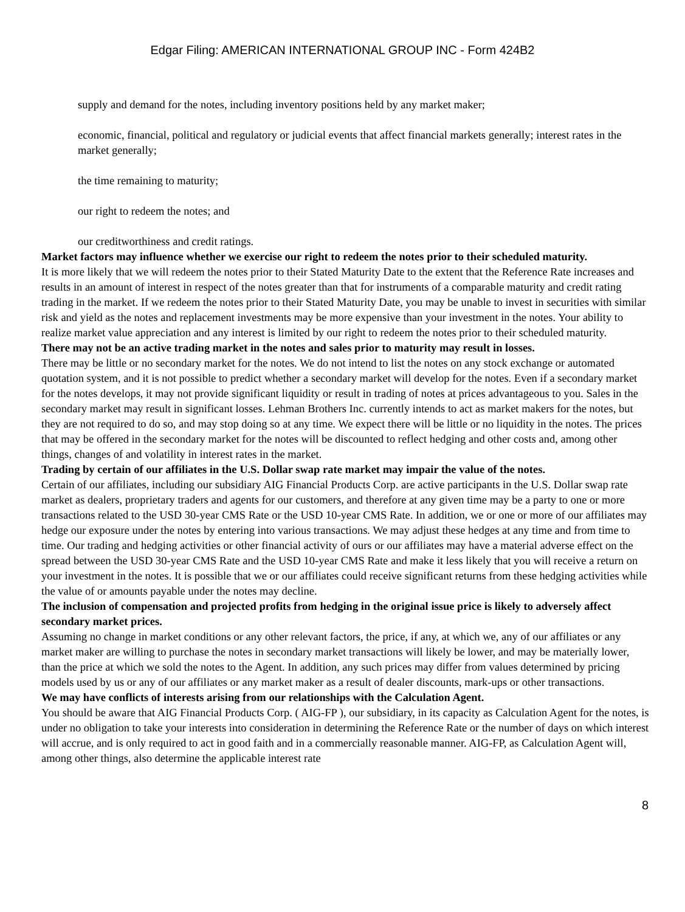Edgar Filing: AMERICAN INTERNATIONAL GROUP INC - Form 424B2
supply and demand for the notes, including inventory positions held by any market maker;
economic, financial, political and regulatory or judicial events that affect financial markets generally; interest rates in the market generally;
the time remaining to maturity;
our right to redeem the notes; and
our creditworthiness and credit ratings.
Market factors may influence whether we exercise our right to redeem the notes prior to their scheduled maturity.
It is more likely that we will redeem the notes prior to their Stated Maturity Date to the extent that the Reference Rate increases and results in an amount of interest in respect of the notes greater than that for instruments of a comparable maturity and credit rating trading in the market. If we redeem the notes prior to their Stated Maturity Date, you may be unable to invest in securities with similar risk and yield as the notes and replacement investments may be more expensive than your investment in the notes. Your ability to realize market value appreciation and any interest is limited by our right to redeem the notes prior to their scheduled maturity.
There may not be an active trading market in the notes and sales prior to maturity may result in losses.
There may be little or no secondary market for the notes. We do not intend to list the notes on any stock exchange or automated quotation system, and it is not possible to predict whether a secondary market will develop for the notes. Even if a secondary market for the notes develops, it may not provide significant liquidity or result in trading of notes at prices advantageous to you. Sales in the secondary market may result in significant losses. Lehman Brothers Inc. currently intends to act as market makers for the notes, but they are not required to do so, and may stop doing so at any time. We expect there will be little or no liquidity in the notes. The prices that may be offered in the secondary market for the notes will be discounted to reflect hedging and other costs and, among other things, changes of and volatility in interest rates in the market.
Trading by certain of our affiliates in the U.S. Dollar swap rate market may impair the value of the notes.
Certain of our affiliates, including our subsidiary AIG Financial Products Corp. are active participants in the U.S. Dollar swap rate market as dealers, proprietary traders and agents for our customers, and therefore at any given time may be a party to one or more transactions related to the USD 30-year CMS Rate or the USD 10-year CMS Rate. In addition, we or one or more of our affiliates may hedge our exposure under the notes by entering into various transactions. We may adjust these hedges at any time and from time to time. Our trading and hedging activities or other financial activity of ours or our affiliates may have a material adverse effect on the spread between the USD 30-year CMS Rate and the USD 10-year CMS Rate and make it less likely that you will receive a return on your investment in the notes. It is possible that we or our affiliates could receive significant returns from these hedging activities while the value of or amounts payable under the notes may decline.
The inclusion of compensation and projected profits from hedging in the original issue price is likely to adversely affect secondary market prices.
Assuming no change in market conditions or any other relevant factors, the price, if any, at which we, any of our affiliates or any market maker are willing to purchase the notes in secondary market transactions will likely be lower, and may be materially lower, than the price at which we sold the notes to the Agent. In addition, any such prices may differ from values determined by pricing models used by us or any of our affiliates or any market maker as a result of dealer discounts, mark-ups or other transactions.
We may have conflicts of interests arising from our relationships with the Calculation Agent.
You should be aware that AIG Financial Products Corp. ( AIG-FP ), our subsidiary, in its capacity as Calculation Agent for the notes, is under no obligation to take your interests into consideration in determining the Reference Rate or the number of days on which interest will accrue, and is only required to act in good faith and in a commercially reasonable manner. AIG-FP, as Calculation Agent will, among other things, also determine the applicable interest rate
8